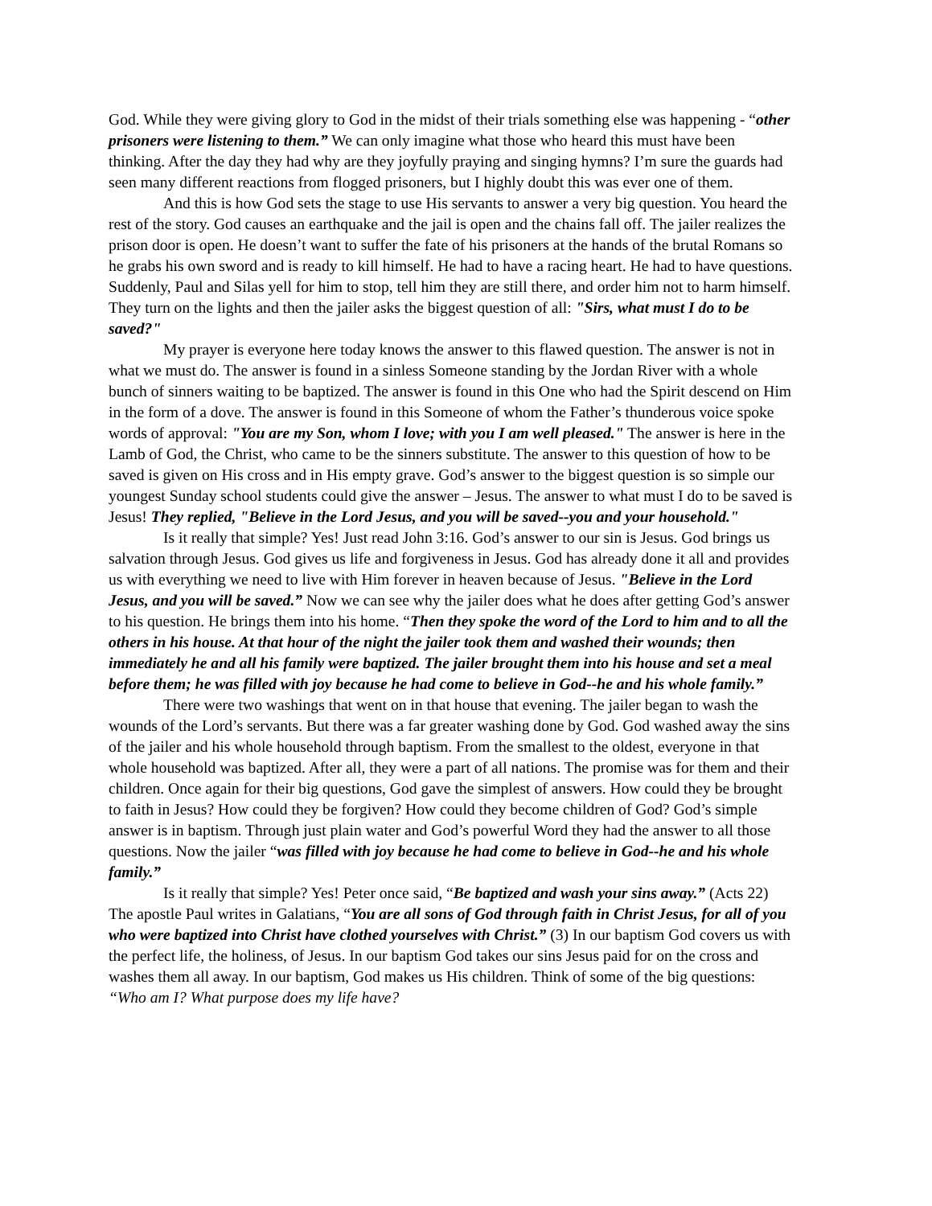God. While they were giving glory to God in the midst of their trials something else was happening - “other prisoners were listening to them.” We can only imagine what those who heard this must have been thinking. After the day they had why are they joyfully praying and singing hymns? I’m sure the guards had seen many different reactions from flogged prisoners, but I highly doubt this was ever one of them.
And this is how God sets the stage to use His servants to answer a very big question. You heard the rest of the story. God causes an earthquake and the jail is open and the chains fall off. The jailer realizes the prison door is open. He doesn’t want to suffer the fate of his prisoners at the hands of the brutal Romans so he grabs his own sword and is ready to kill himself. He had to have a racing heart. He had to have questions. Suddenly, Paul and Silas yell for him to stop, tell him they are still there, and order him not to harm himself. They turn on the lights and then the jailer asks the biggest question of all: "Sirs, what must I do to be saved?"
My prayer is everyone here today knows the answer to this flawed question. The answer is not in what we must do. The answer is found in a sinless Someone standing by the Jordan River with a whole bunch of sinners waiting to be baptized. The answer is found in this One who had the Spirit descend on Him in the form of a dove. The answer is found in this Someone of whom the Father’s thunderous voice spoke words of approval: "You are my Son, whom I love; with you I am well pleased." The answer is here in the Lamb of God, the Christ, who came to be the sinners substitute. The answer to this question of how to be saved is given on His cross and in His empty grave. God’s answer to the biggest question is so simple our youngest Sunday school students could give the answer – Jesus. The answer to what must I do to be saved is Jesus! They replied, "Believe in the Lord Jesus, and you will be saved--you and your household."
Is it really that simple? Yes! Just read John 3:16. God’s answer to our sin is Jesus. God brings us salvation through Jesus. God gives us life and forgiveness in Jesus. God has already done it all and provides us with everything we need to live with Him forever in heaven because of Jesus. "Believe in the Lord Jesus, and you will be saved.” Now we can see why the jailer does what he does after getting God’s answer to his question. He brings them into his home. “Then they spoke the word of the Lord to him and to all the others in his house. At that hour of the night the jailer took them and washed their wounds; then immediately he and all his family were baptized. The jailer brought them into his house and set a meal before them; he was filled with joy because he had come to believe in God--he and his whole family.”
There were two washings that went on in that house that evening. The jailer began to wash the wounds of the Lord’s servants. But there was a far greater washing done by God. God washed away the sins of the jailer and his whole household through baptism. From the smallest to the oldest, everyone in that whole household was baptized. After all, they were a part of all nations. The promise was for them and their children. Once again for their big questions, God gave the simplest of answers. How could they be brought to faith in Jesus? How could they be forgiven? How could they become children of God? God’s simple answer is in baptism. Through just plain water and God’s powerful Word they had the answer to all those questions. Now the jailer “was filled with joy because he had come to believe in God--he and his whole family.”
Is it really that simple? Yes! Peter once said, “Be baptized and wash your sins away.” (Acts 22) The apostle Paul writes in Galatians, “You are all sons of God through faith in Christ Jesus, for all of you who were baptized into Christ have clothed yourselves with Christ.” (3) In our baptism God covers us with the perfect life, the holiness, of Jesus. In our baptism God takes our sins Jesus paid for on the cross and washes them all away. In our baptism, God makes us His children. Think of some of the big questions: “Who am I? What purpose does my life have?